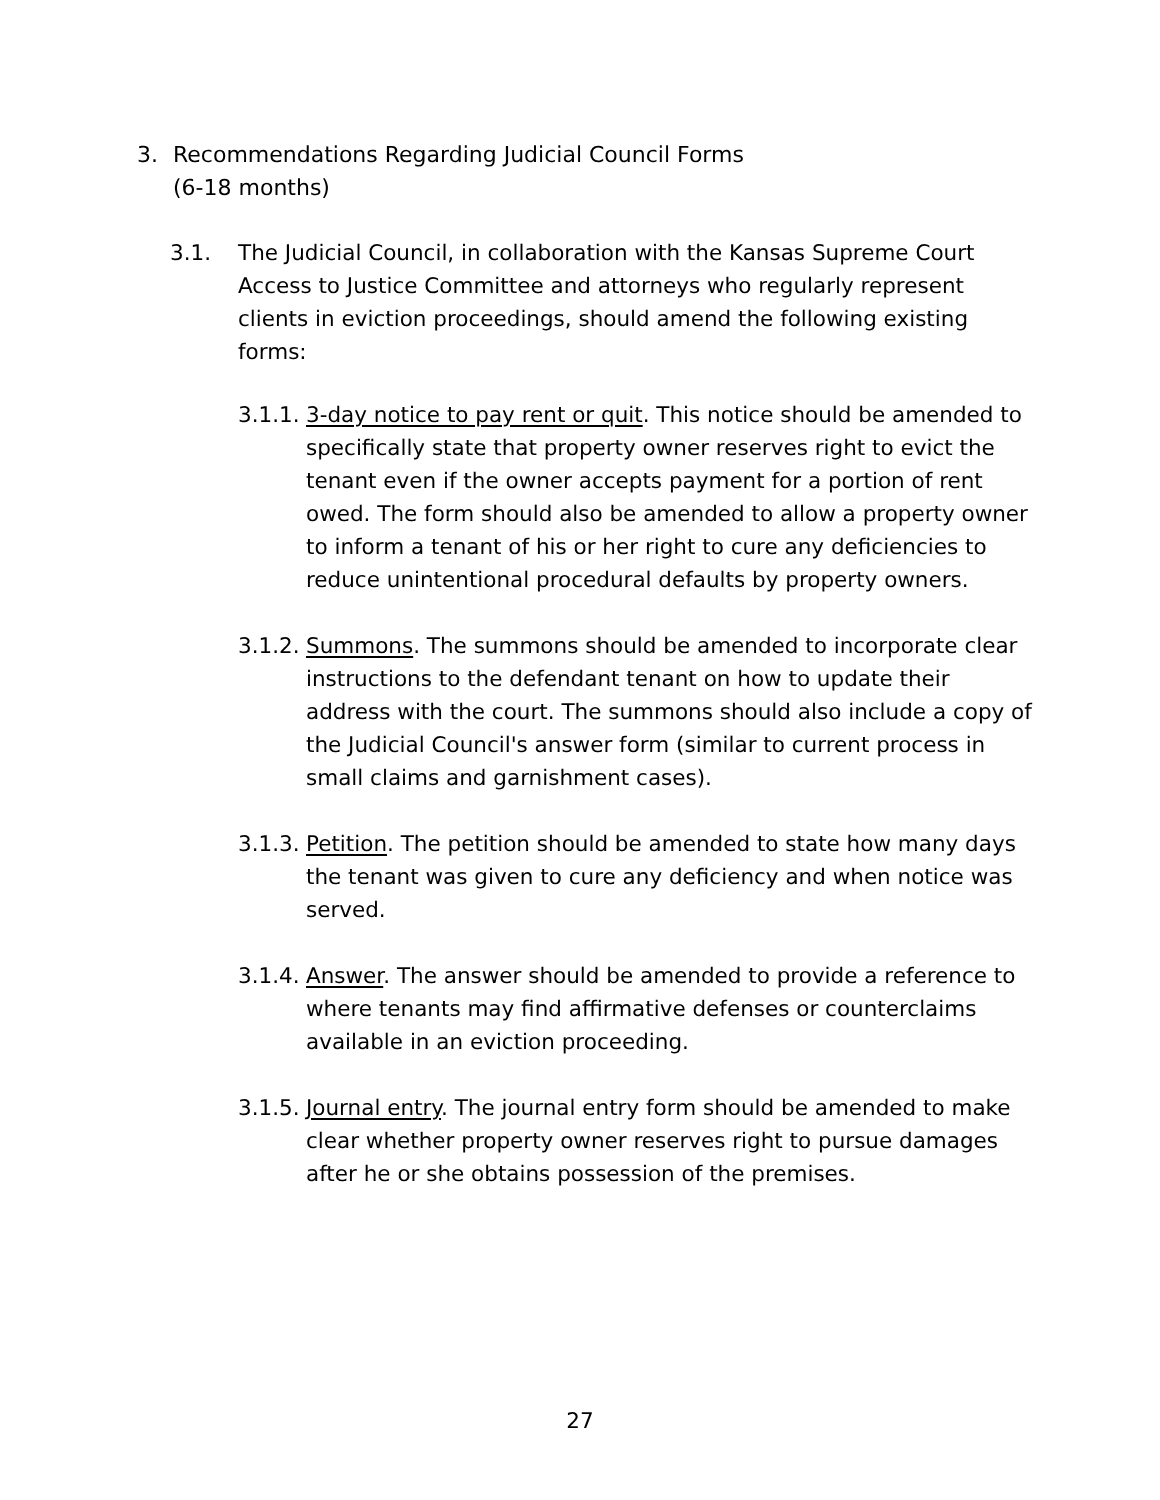3. Recommendations Regarding Judicial Council Forms
(6-18 months)
3.1. The Judicial Council, in collaboration with the Kansas Supreme Court Access to Justice Committee and attorneys who regularly represent clients in eviction proceedings, should amend the following existing forms:
3.1.1. 3-day notice to pay rent or quit. This notice should be amended to specifically state that property owner reserves right to evict the tenant even if the owner accepts payment for a portion of rent owed. The form should also be amended to allow a property owner to inform a tenant of his or her right to cure any deficiencies to reduce unintentional procedural defaults by property owners.
3.1.2. Summons. The summons should be amended to incorporate clear instructions to the defendant tenant on how to update their address with the court. The summons should also include a copy of the Judicial Council's answer form (similar to current process in small claims and garnishment cases).
3.1.3. Petition. The petition should be amended to state how many days the tenant was given to cure any deficiency and when notice was served.
3.1.4. Answer. The answer should be amended to provide a reference to where tenants may find affirmative defenses or counterclaims available in an eviction proceeding.
3.1.5. Journal entry. The journal entry form should be amended to make clear whether property owner reserves right to pursue damages after he or she obtains possession of the premises.
27